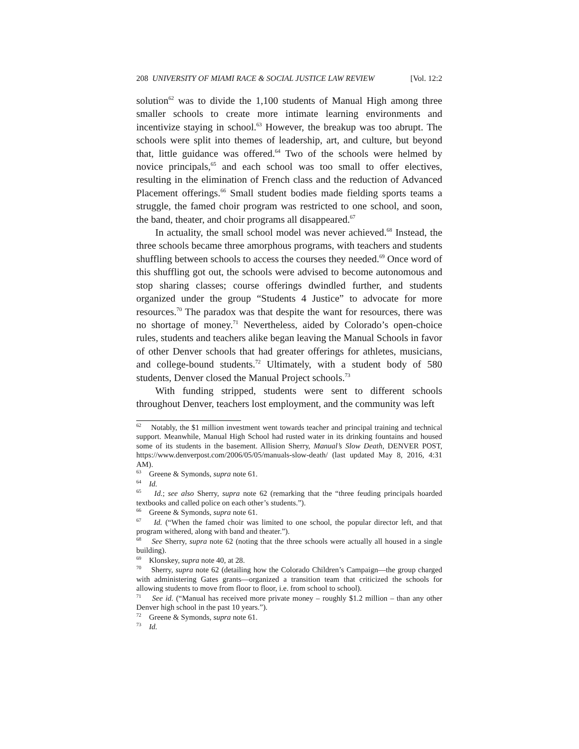208 UNIVERSITY OF MIAMI RACE & SOCIAL JUSTICE LAW REVIEW [Vol. 12:2
solution<sup>62</sup> was to divide the 1,100 students of Manual High among three smaller schools to create more intimate learning environments and incentivize staying in school.<sup>63</sup> However, the breakup was too abrupt. The schools were split into themes of leadership, art, and culture, but beyond that, little guidance was offered.<sup>64</sup> Two of the schools were helmed by novice principals,<sup>65</sup> and each school was too small to offer electives, resulting in the elimination of French class and the reduction of Advanced Placement offerings.<sup>66</sup> Small student bodies made fielding sports teams a struggle, the famed choir program was restricted to one school, and soon, the band, theater, and choir programs all disappeared.<sup>67</sup>
In actuality, the small school model was never achieved.<sup>68</sup> Instead, the three schools became three amorphous programs, with teachers and students shuffling between schools to access the courses they needed.<sup>69</sup> Once word of this shuffling got out, the schools were advised to become autonomous and stop sharing classes; course offerings dwindled further, and students organized under the group “Students 4 Justice” to advocate for more resources.<sup>70</sup> The paradox was that despite the want for resources, there was no shortage of money.<sup>71</sup> Nevertheless, aided by Colorado’s open-choice rules, students and teachers alike began leaving the Manual Schools in favor of other Denver schools that had greater offerings for athletes, musicians, and college-bound students.<sup>72</sup> Ultimately, with a student body of 580 students, Denver closed the Manual Project schools.<sup>73</sup>
With funding stripped, students were sent to different schools throughout Denver, teachers lost employment, and the community was left
<sup>62</sup> Notably, the $1 million investment went towards teacher and principal training and technical support. Meanwhile, Manual High School had rusted water in its drinking fountains and housed some of its students in the basement. Allision Sherry, Manual’s Slow Death, DENVER POST, https://www.denverpost.com/2006/05/05/manuals-slow-death/ (last updated May 8, 2016, 4:31 AM).
<sup>63</sup> Greene & Symonds, supra note 61.
<sup>64</sup> Id.
<sup>65</sup> Id.; see also Sherry, supra note 62 (remarking that the “three feuding principals hoarded textbooks and called police on each other’s students.”).
<sup>66</sup> Greene & Symonds, supra note 61.
<sup>67</sup> Id. (“When the famed choir was limited to one school, the popular director left, and that program withered, along with band and theater.”).
<sup>68</sup> See Sherry, supra note 62 (noting that the three schools were actually all housed in a single building).
<sup>69</sup> Klonskey, supra note 40, at 28.
<sup>70</sup> Sherry, supra note 62 (detailing how the Colorado Children’s Campaign—the group charged with administering Gates grants—organized a transition team that criticized the schools for allowing students to move from floor to floor, i.e. from school to school).
<sup>71</sup> See id. (“Manual has received more private money – roughly $1.2 million – than any other Denver high school in the past 10 years.”).
<sup>72</sup> Greene & Symonds, supra note 61.
<sup>73</sup> Id.